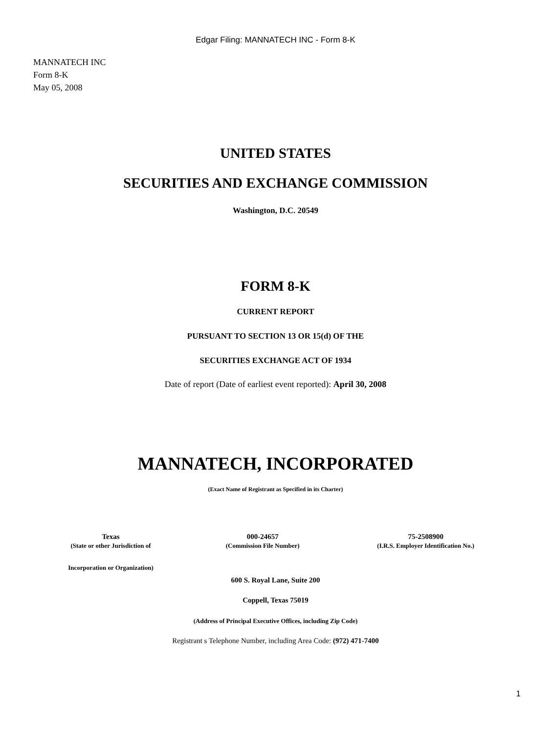Edgar Filing: MANNATECH INC - Form 8-K
MANNATECH INC
Form 8-K
May 05, 2008
UNITED STATES
SECURITIES AND EXCHANGE COMMISSION
Washington, D.C. 20549
FORM 8-K
CURRENT REPORT
PURSUANT TO SECTION 13 OR 15(d) OF THE
SECURITIES EXCHANGE ACT OF 1934
Date of report (Date of earliest event reported): April 30, 2008
MANNATECH, INCORPORATED
(Exact Name of Registrant as Specified in its Charter)
| Texas | 000-24657 | 75-2508900 |
| (State or other Jurisdiction of | (Commission File Number) | (I.R.S. Employer Identification No.) |
| Incorporation or Organization) | | |
600 S. Royal Lane, Suite 200
Coppell, Texas 75019
(Address of Principal Executive Offices, including Zip Code)
Registrant s Telephone Number, including Area Code: (972) 471-7400
1